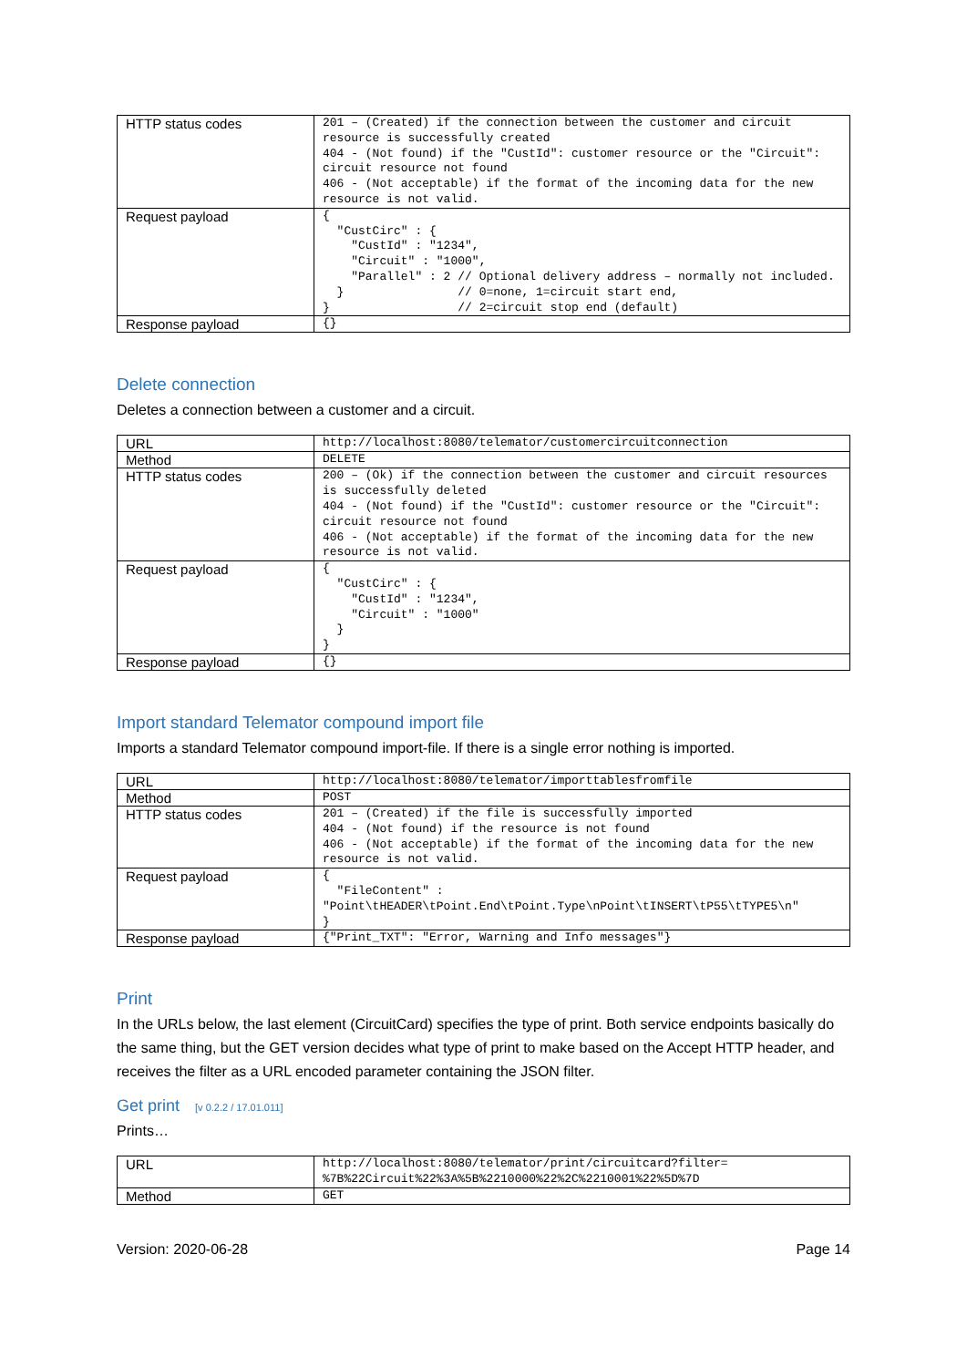| HTTP status codes | 201 – (Created) if the connection between the customer and circuit resource is successfully created 404 - (Not found) if the "CustId": customer resource or the "Circuit": circuit resource not found 406 - (Not acceptable) if the format of the incoming data for the new resource is not valid. |
| Request payload | { "CustCirc" : { "CustId" : "1234", "Circuit" : "1000", "Parallel" : 2 // Optional delivery address – normally not included. } // 0=none, 1=circuit start end, } // 2=circuit stop end (default) |
| Response payload | {} |
Delete connection
Deletes a connection between a customer and a circuit.
| URL | http://localhost:8080/telemator/customercircuitconnection |
| Method | DELETE |
| HTTP status codes | 200 – (Ok) if the connection between the customer and circuit resources is successfully deleted 404 - (Not found) if the "CustId": customer resource or the "Circuit": circuit resource not found 406 - (Not acceptable) if the format of the incoming data for the new resource is not valid. |
| Request payload | { "CustCirc" : { "CustId" : "1234", "Circuit" : "1000" } } |
| Response payload | {} |
Import standard Telemator compound import file
Imports a standard Telemator compound import-file. If there is a single error nothing is imported.
| URL | http://localhost:8080/telemator/importtablesfromfile |
| Method | POST |
| HTTP status codes | 201 – (Created) if the file is successfully imported 404 - (Not found) if the resource is not found 406 - (Not acceptable) if the format of the incoming data for the new resource is not valid. |
| Request payload | { "FileContent" : "Point\tHEADER\tPoint.End\tPoint.Type\nPoint\tINSERT\tP55\tTYPE5\n" } |
| Response payload | {"Print_TXT": "Error, Warning and Info messages"} |
Print
In the URLs below, the last element (CircuitCard) specifies the type of print. Both service endpoints basically do the same thing, but the GET version decides what type of print to make based on the Accept HTTP header, and receives the filter as a URL encoded parameter containing the JSON filter.
Get print [v 0.2.2 / 17.01.011]
Prints…
| URL | http://localhost:8080/telemator/print/circuitcard?filter= %7B%22Circuit%22%3A%5B%2210000%22%2C%2210001%22%5D%7D |
| Method | GET |
Version: 2020-06-28 Page 14